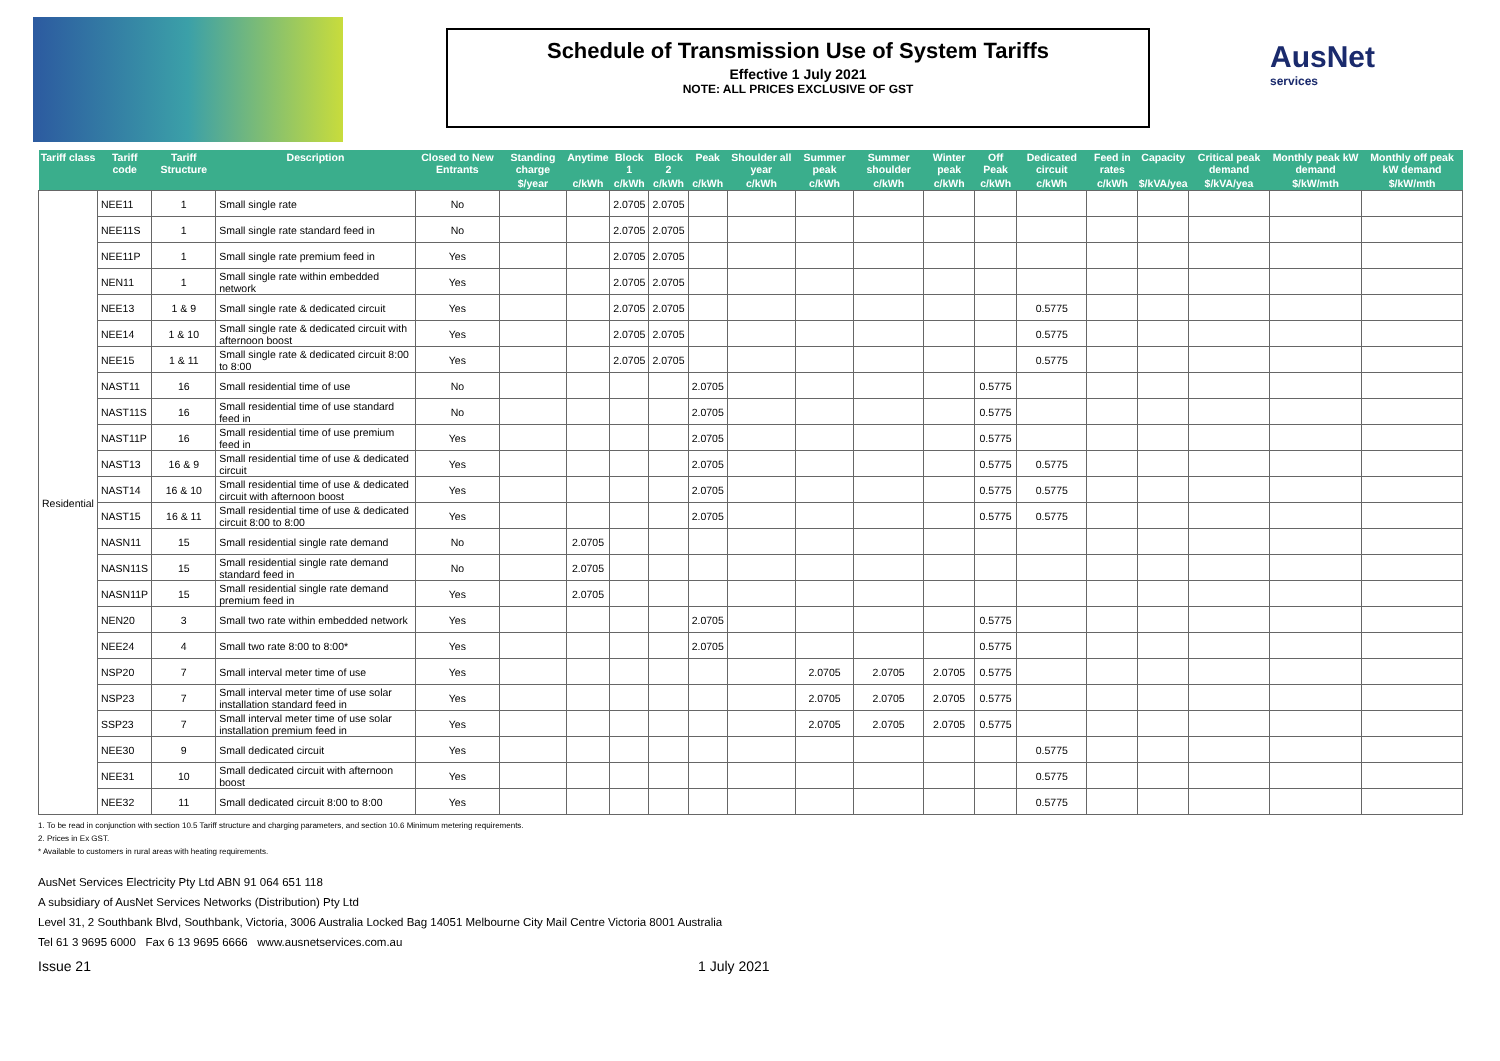Schedule of Transmission Use of System Tariffs
Effective 1 July 2021
NOTE: ALL PRICES EXCLUSIVE OF GST
AusNet
services
| Tariff class | Tariff code | Tariff Structure | Description | Closed to New Entrants | Standing charge | Anytime | Block 1 | Block 2 | Peak | Shoulder all year | Summer peak | Summer shoulder | Winter peak | Off Peak | Dedicated circuit | Feed in rates | Capacity | Critical peak demand | Monthly peak kW demand | Monthly off peak kW demand |
| --- | --- | --- | --- | --- | --- | --- | --- | --- | --- | --- | --- | --- | --- | --- | --- | --- | --- | --- | --- | --- |
| | | | | | $/year | c/kWh | c/kWh | c/kWh | c/kWh | c/kWh | c/kWh | c/kWh | c/kWh | c/kWh | c/kWh | c/kWh | $/kVA/yea | $/kVA/yea | $/kW/mth | $/kW/mth |
| Residential | NEE11 | 1 | Small single rate | No | | | 2.0705 | 2.0705 | | | | | | | | | | | | |
| | NEE11S | 1 | Small single rate standard feed in | No | | | 2.0705 | 2.0705 | | | | | | | | | | | | |
| | NEE11P | 1 | Small single rate premium feed in | Yes | | | 2.0705 | 2.0705 | | | | | | | | | | | | |
| | NEN11 | 1 | Small single rate within embedded network | Yes | | | 2.0705 | 2.0705 | | | | | | | | | | | | |
| | NEE13 | 1 & 9 | Small single rate & dedicated circuit | Yes | | | 2.0705 | 2.0705 | | | | | | | 0.5775 | | | | | |
| | NEE14 | 1 & 10 | Small single rate & dedicated circuit with afternoon boost | Yes | | | 2.0705 | 2.0705 | | | | | | | 0.5775 | | | | | |
| | NEE15 | 1 & 11 | Small single rate & dedicated circuit 8:00 to 8:00 | Yes | | | 2.0705 | 2.0705 | | | | | | | 0.5775 | | | | | |
| | NAST11 | 16 | Small residential time of use | No | | | | | 2.0705 | | | | | 0.5775 | | | | | | |
| | NAST11S | 16 | Small residential time of use standard feed in | No | | | | | 2.0705 | | | | | 0.5775 | | | | | | |
| | NAST11P | 16 | Small residential time of use premium feed in | Yes | | | | | 2.0705 | | | | | 0.5775 | | | | | | |
| | NAST13 | 16 & 9 | Small residential time of use & dedicated circuit | Yes | | | | | 2.0705 | | | | | 0.5775 | 0.5775 | | | | | |
| | NAST14 | 16 & 10 | Small residential time of use & dedicated circuit with afternoon boost | Yes | | | | | 2.0705 | | | | | 0.5775 | 0.5775 | | | | | |
| | NAST15 | 16 & 11 | Small residential time of use & dedicated circuit 8:00 to 8:00 | Yes | | | | | 2.0705 | | | | | 0.5775 | 0.5775 | | | | | |
| | NASN11 | 15 | Small residential single rate demand | No | | 2.0705 | | | | | | | | | | | | | | |
| | NASN11S | 15 | Small residential single rate demand standard feed in | No | | 2.0705 | | | | | | | | | | | | | | |
| | NASN11P | 15 | Small residential single rate demand premium feed in | Yes | | 2.0705 | | | | | | | | | | | | | | |
| | NEN20 | 3 | Small two rate within embedded network | Yes | | | | | 2.0705 | | | | | 0.5775 | | | | | | |
| | NEE24 | 4 | Small two rate 8:00 to 8:00* | Yes | | | | | 2.0705 | | | | | 0.5775 | | | | | | |
| | NSP20 | 7 | Small interval meter time of use | Yes | | | | | | | 2.0705 | 2.0705 | 2.0705 | 0.5775 | | | | | | |
| | NSP23 | 7 | Small interval meter time of use solar installation standard feed in | Yes | | | | | | | 2.0705 | 2.0705 | 2.0705 | 0.5775 | | | | | | |
| | SSP23 | 7 | Small interval meter time of use solar installation premium feed in | Yes | | | | | | | 2.0705 | 2.0705 | 2.0705 | 0.5775 | | | | | | |
| | NEE30 | 9 | Small dedicated circuit | Yes | | | | | | | | | | | 0.5775 | | | | | |
| | NEE31 | 10 | Small dedicated circuit with afternoon boost | Yes | | | | | | | | | | | 0.5775 | | | | | |
| | NEE32 | 11 | Small dedicated circuit 8:00 to 8:00 | Yes | | | | | | | | | | | 0.5775 | | | | | |
1. To be read in conjunction with section 10.5 Tariff structure and charging parameters, and section 10.6 Minimum metering requirements.
2. Prices in Ex GST.
* Available to customers in rural areas with heating requirements.
AusNet Services Electricity Pty Ltd ABN 91 064 651 118
A subsidiary of AusNet Services Networks (Distribution) Pty Ltd
Level 31, 2 Southbank Blvd, Southbank, Victoria, 3006 Australia Locked Bag 14051 Melbourne City Mail Centre Victoria 8001 Australia
Tel 61 3 9695 6000 Fax 6 13 9695 6666 www.ausnetservices.com.au
Issue 21 1 July 2021